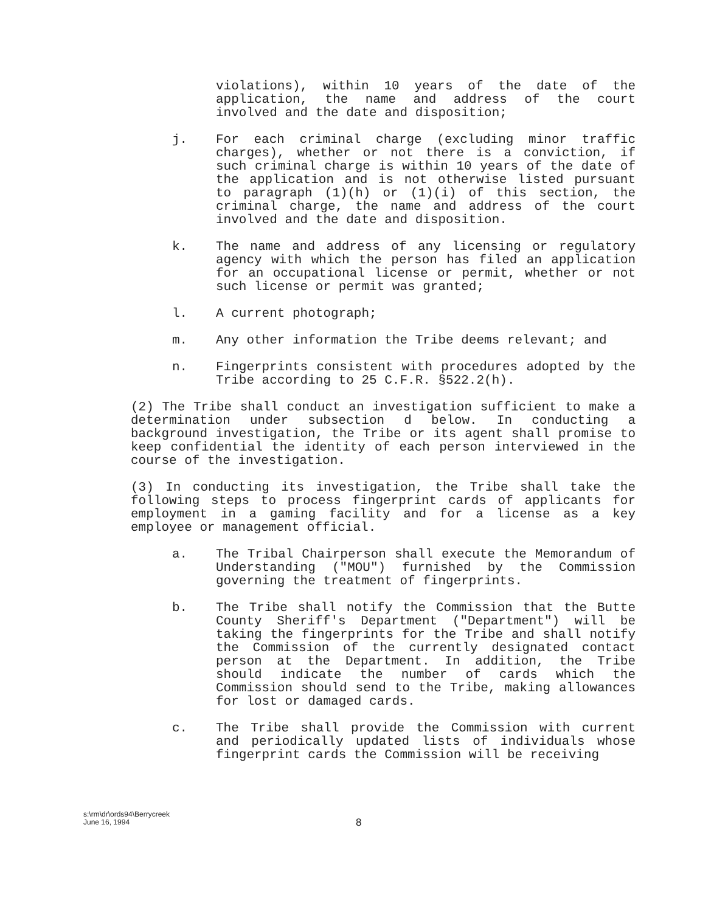violations), within 10 years of the date of the application, the name and address of the court involved and the date and disposition;
j. For each criminal charge (excluding minor traffic charges), whether or not there is a conviction, if such criminal charge is within 10 years of the date of the application and is not otherwise listed pursuant to paragraph (1)(h) or (1)(i) of this section, the criminal charge, the name and address of the court involved and the date and disposition.
k. The name and address of any licensing or regulatory agency with which the person has filed an application for an occupational license or permit, whether or not such license or permit was granted;
l. A current photograph;
m. Any other information the Tribe deems relevant; and
n. Fingerprints consistent with procedures adopted by the Tribe according to 25 C.F.R. §522.2(h).
(2) The Tribe shall conduct an investigation sufficient to make a determination under subsection d below. In conducting a background investigation, the Tribe or its agent shall promise to keep confidential the identity of each person interviewed in the course of the investigation.
(3) In conducting its investigation, the Tribe shall take the following steps to process fingerprint cards of applicants for employment in a gaming facility and for a license as a key employee or management official.
a. The Tribal Chairperson shall execute the Memorandum of Understanding ("MOU") furnished by the Commission governing the treatment of fingerprints.
b. The Tribe shall notify the Commission that the Butte County Sheriff's Department ("Department") will be taking the fingerprints for the Tribe and shall notify the Commission of the currently designated contact person at the Department. In addition, the Tribe should indicate the number of cards which the Commission should send to the Tribe, making allowances for lost or damaged cards.
c. The Tribe shall provide the Commission with current and periodically updated lists of individuals whose fingerprint cards the Commission will be receiving
s:\rm\dr\ords94\Berrycreek
June 16, 1994
8